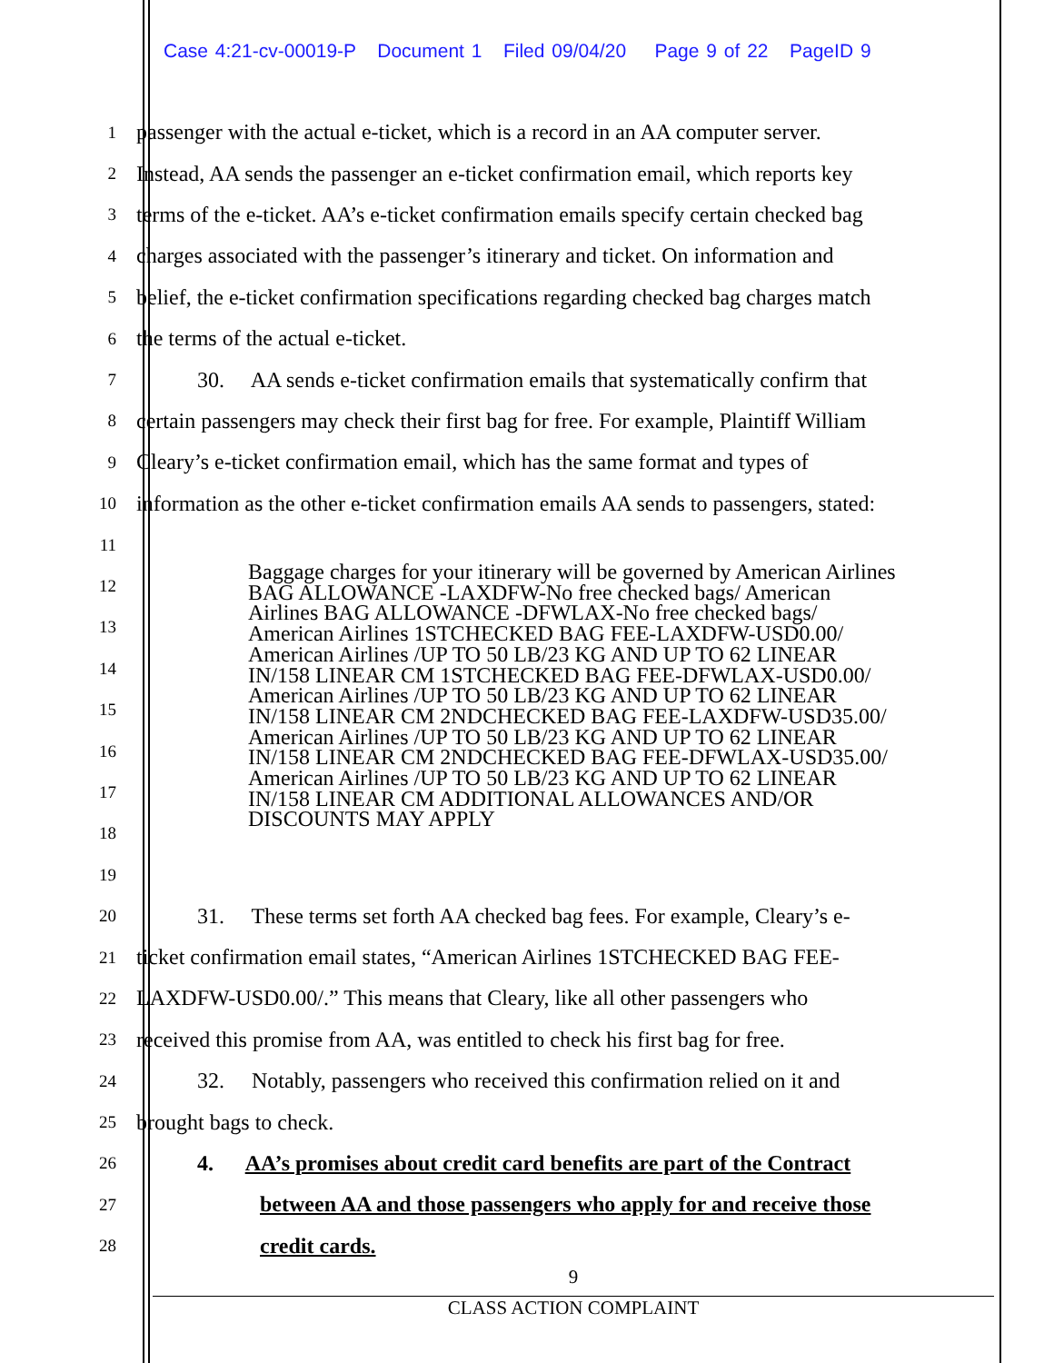Case 4:21-cv-00019-P Document 1 Filed 09/04/20 Page 9 of 22 PageID 9
1
passenger with the actual e-ticket, which is a record in an AA computer server.
2
Instead, AA sends the passenger an e-ticket confirmation email, which reports key
3
terms of the e-ticket. AA’s e-ticket confirmation emails specify certain checked bag
4
charges associated with the passenger’s itinerary and ticket. On information and
5
belief, the e-ticket confirmation specifications regarding checked bag charges match
6
the terms of the actual e-ticket.
7
30. AA sends e-ticket confirmation emails that systematically confirm that
8
certain passengers may check their first bag for free. For example, Plaintiff William
9
Cleary’s e-ticket confirmation email, which has the same format and types of
10
information as the other e-ticket confirmation emails AA sends to passengers, stated:
11
12
13
14
15
16
17
18
19
20
31. These terms set forth AA checked bag fees. For example, Cleary’s e-
21
ticket confirmation email states, “American Airlines 1STCHECKED BAG FEE-
22
LAXDFW-USD0.00/.” This means that Cleary, like all other passengers who
23
received this promise from AA, was entitled to check his first bag for free.
24
32. Notably, passengers who received this confirmation relied on it and
25
brought bags to check.
26
4. AA’s promises about credit card benefits are part of the Contract
27
between AA and those passengers who apply for and receive those
28
credit cards.
Baggage charges for your itinerary will be governed by American Airlines BAG ALLOWANCE -LAXDFW-No free checked bags/ American Airlines BAG ALLOWANCE -DFWLAX-No free checked bags/ American Airlines 1STCHECKED BAG FEE-LAXDFW-USD0.00/ American Airlines /UP TO 50 LB/23 KG AND UP TO 62 LINEAR IN/158 LINEAR CM 1STCHECKED BAG FEE-DFWLAX-USD0.00/ American Airlines /UP TO 50 LB/23 KG AND UP TO 62 LINEAR IN/158 LINEAR CM 2NDCHECKED BAG FEE-LAXDFW-USD35.00/ American Airlines /UP TO 50 LB/23 KG AND UP TO 62 LINEAR IN/158 LINEAR CM 2NDCHECKED BAG FEE-DFWLAX-USD35.00/ American Airlines /UP TO 50 LB/23 KG AND UP TO 62 LINEAR IN/158 LINEAR CM ADDITIONAL ALLOWANCES AND/OR DISCOUNTS MAY APPLY
9
CLASS ACTION COMPLAINT